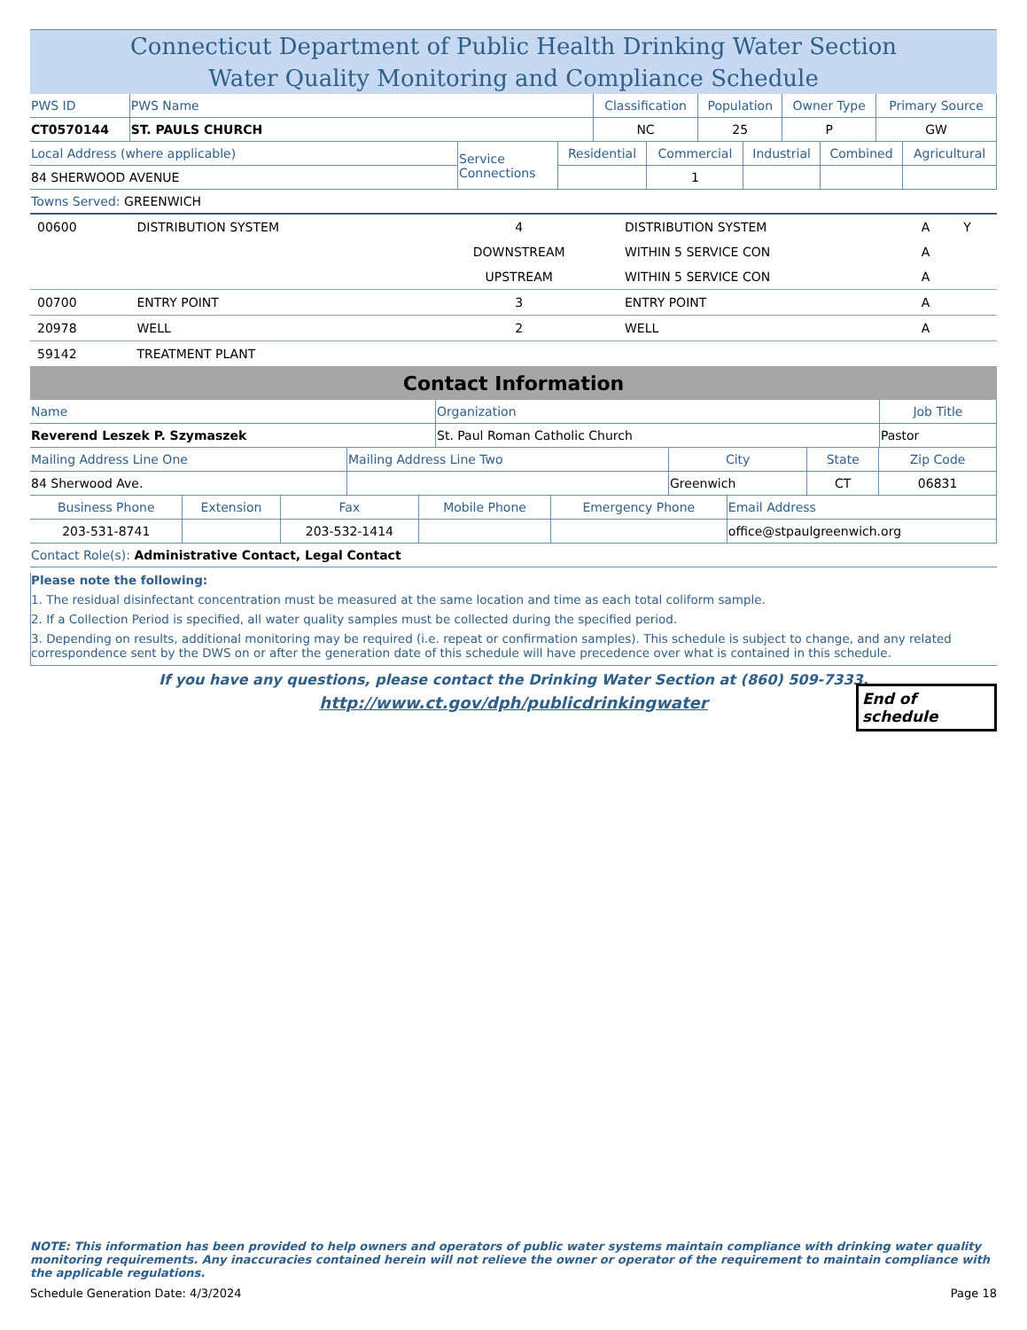Connecticut Department of Public Health Drinking Water Section
Water Quality Monitoring and Compliance Schedule
| PWS ID | PWS Name | Classification | Population | Owner Type | Primary Source |
| --- | --- | --- | --- | --- | --- |
| CT0570144 | ST. PAULS CHURCH | NC | 25 | P | GW |
| Local Address (where applicable) | Service Connections | Residential | Commercial | Industrial | Combined | Agricultural |
| --- | --- | --- | --- | --- | --- | --- |
| 84 SHERWOOD AVENUE | | | 1 | | | |
| Towns Served: GREENWICH |
| 00600 | DISTRIBUTION SYSTEM | 4 | DISTRIBUTION SYSTEM | A | Y |
| | | DOWNSTREAM | WITHIN 5 SERVICE CON | A | |
| | | UPSTREAM | WITHIN 5 SERVICE CON | A | |
| 00700 | ENTRY POINT | 3 | ENTRY POINT | A | |
| 20978 | WELL | 2 | WELL | A | |
| 59142 | TREATMENT PLANT | | | | |
Contact Information
| Name | Organization | Job Title |
| --- | --- | --- |
| Reverend Leszek P. Szymaszek | St. Paul Roman Catholic Church | Pastor |
| Mailing Address Line One | Mailing Address Line Two | City | State | Zip Code |
| --- | --- | --- | --- | --- |
| 84 Sherwood Ave. | | Greenwich | CT | 06831 |
| Business Phone | Extension | Fax | Mobile Phone | Emergency Phone | Email Address |
| --- | --- | --- | --- | --- | --- |
| 203-531-8741 | | 203-532-1414 | | | office@stpaulgreenwich.org |
| Contact Role(s): Administrative Contact, Legal Contact |
Please note the following:
1. The residual disinfectant concentration must be measured at the same location and time as each total coliform sample.
2. If a Collection Period is specified, all water quality samples must be collected during the specified period.
3. Depending on results, additional monitoring may be required (i.e. repeat or confirmation samples). This schedule is subject to change, and any related correspondence sent by the DWS on or after the generation date of this schedule will have precedence over what is contained in this schedule.
If you have any questions, please contact the Drinking Water Section at (860) 509-7333.
http://www.ct.gov/dph/publicdrinkingwater
End of schedule
NOTE: This information has been provided to help owners and operators of public water systems maintain compliance with drinking water quality monitoring requirements. Any inaccuracies contained herein will not relieve the owner or operator of the requirement to maintain compliance with the applicable regulations.
Schedule Generation Date: 4/3/2024 Page 18